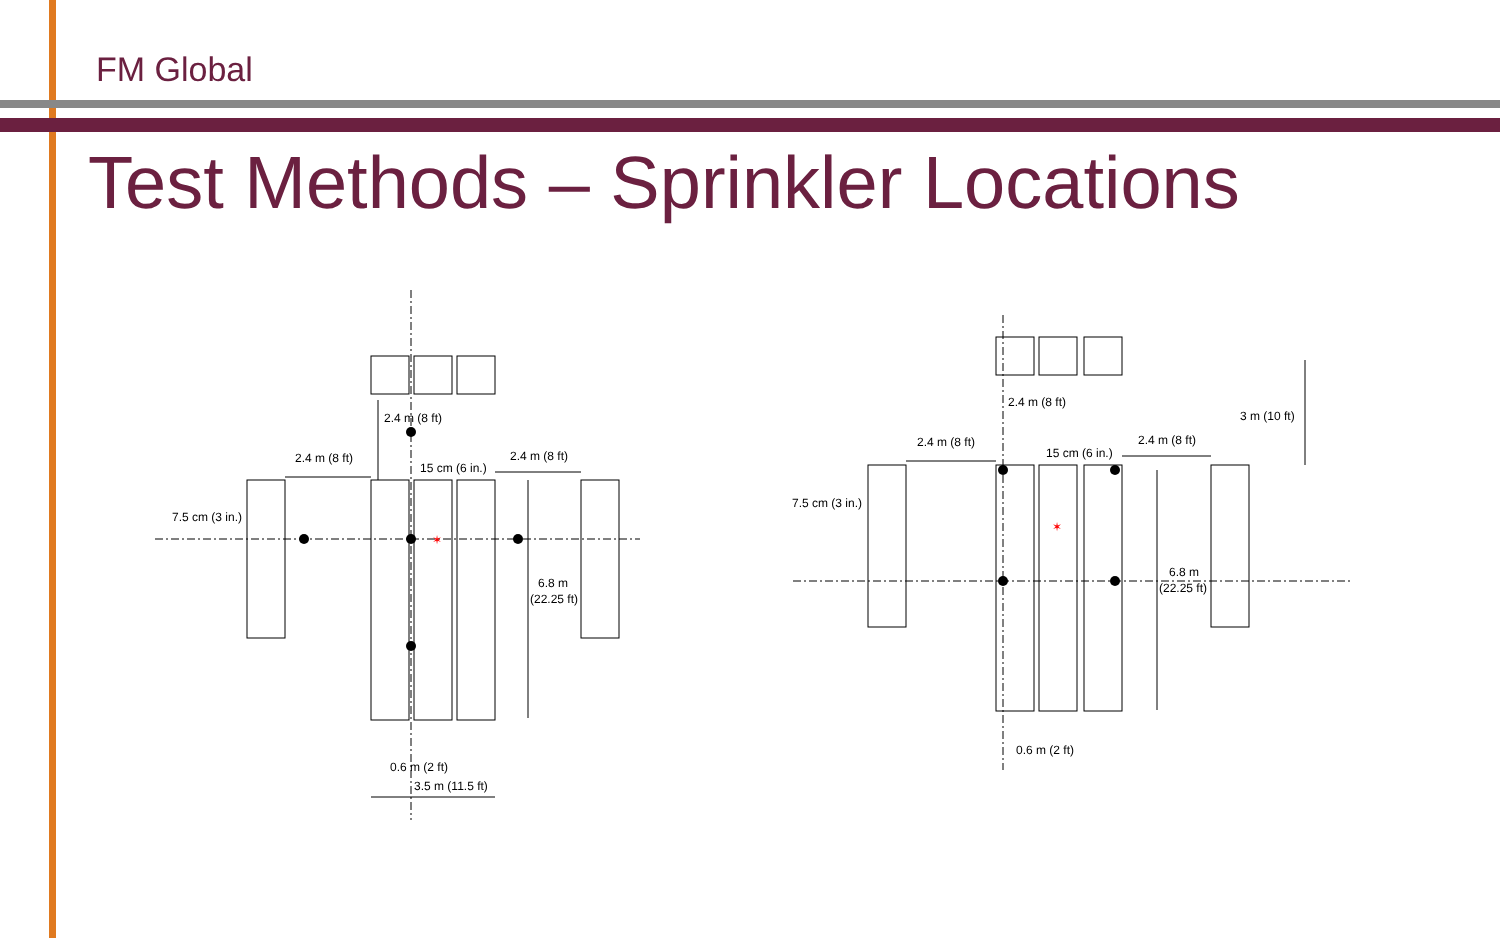FM Global
Test Methods – Sprinkler Locations
✶
2.4 m (8 ft)
2.4 m (8 ft)
15 cm (6 in.)
2.4 m (8 ft)
7.5 cm (3 in.)
6.8 m
(22.25 ft)
0.6 m (2 ft)
3.5 m (11.5 ft)
✶
2.4 m (8 ft)
3 m (10 ft)
2.4 m (8 ft)
2.4 m (8 ft)
15 cm (6 in.)
7.5 cm (3 in.)
6.8 m
(22.25 ft)
0.6 m (2 ft)